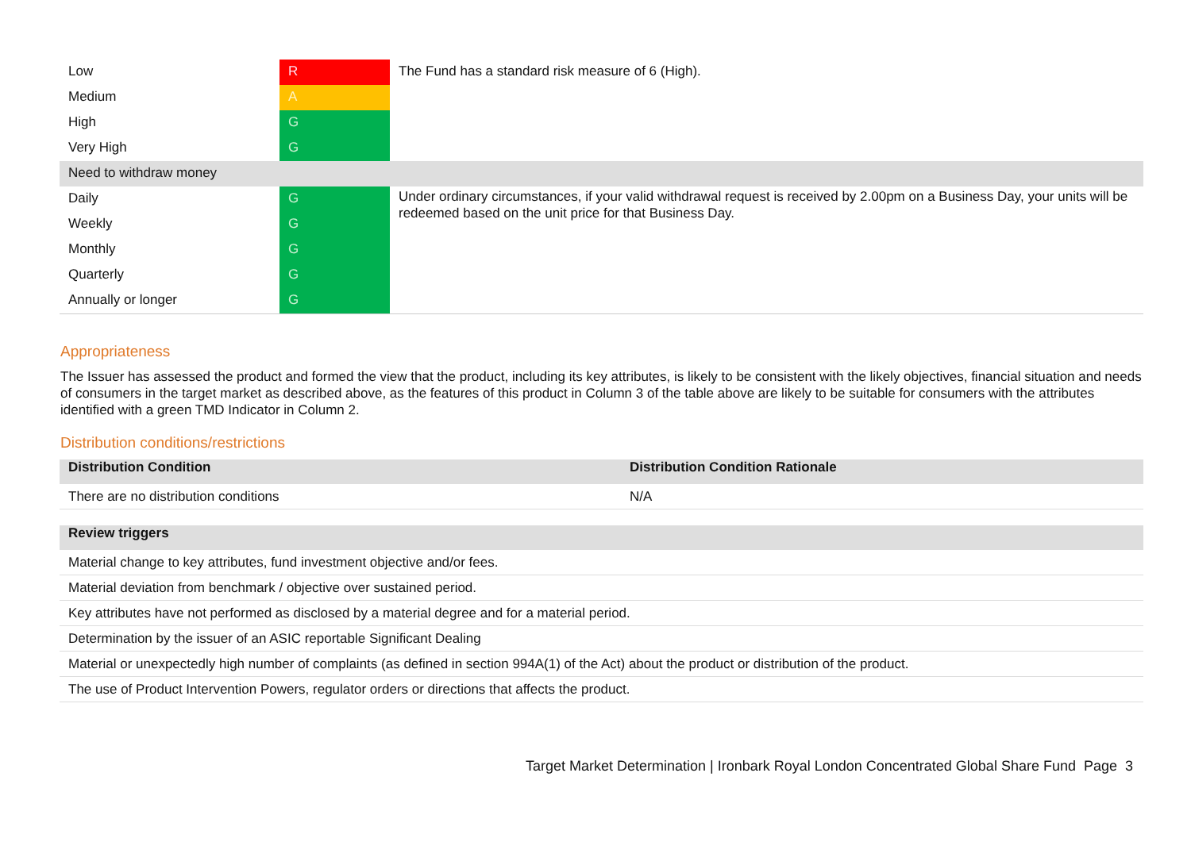| Low | R | The Fund has a standard risk measure of 6 (High). |
| Medium | A | |
| High | G | |
| Very High | G | |
| Need to withdraw money | | |
| Daily | G | Under ordinary circumstances, if your valid withdrawal request is received by 2.00pm on a Business Day, your units will be redeemed based on the unit price for that Business Day. |
| Weekly | G | |
| Monthly | G | |
| Quarterly | G | |
| Annually or longer | G | |
Appropriateness
The Issuer has assessed the product and formed the view that the product, including its key attributes, is likely to be consistent with the likely objectives, financial situation and needs of consumers in the target market as described above, as the features of this product in Column 3 of the table above are likely to be suitable for consumers with the attributes identified with a green TMD Indicator in Column 2.
Distribution conditions/restrictions
| Distribution Condition | Distribution Condition Rationale |
| --- | --- |
| There are no distribution conditions | N/A |
| Review triggers |
| --- |
| Material change to key attributes, fund investment objective and/or fees. |
| Material deviation from benchmark / objective over sustained period. |
| Key attributes have not performed as disclosed by a material degree and for a material period. |
| Determination by the issuer of an ASIC reportable Significant Dealing |
| Material or unexpectedly high number of complaints (as defined in section 994A(1) of the Act) about the product or distribution of the product. |
| The use of Product Intervention Powers, regulator orders or directions that affects the product. |
Target Market Determination | Ironbark Royal London Concentrated Global Share Fund Page 3